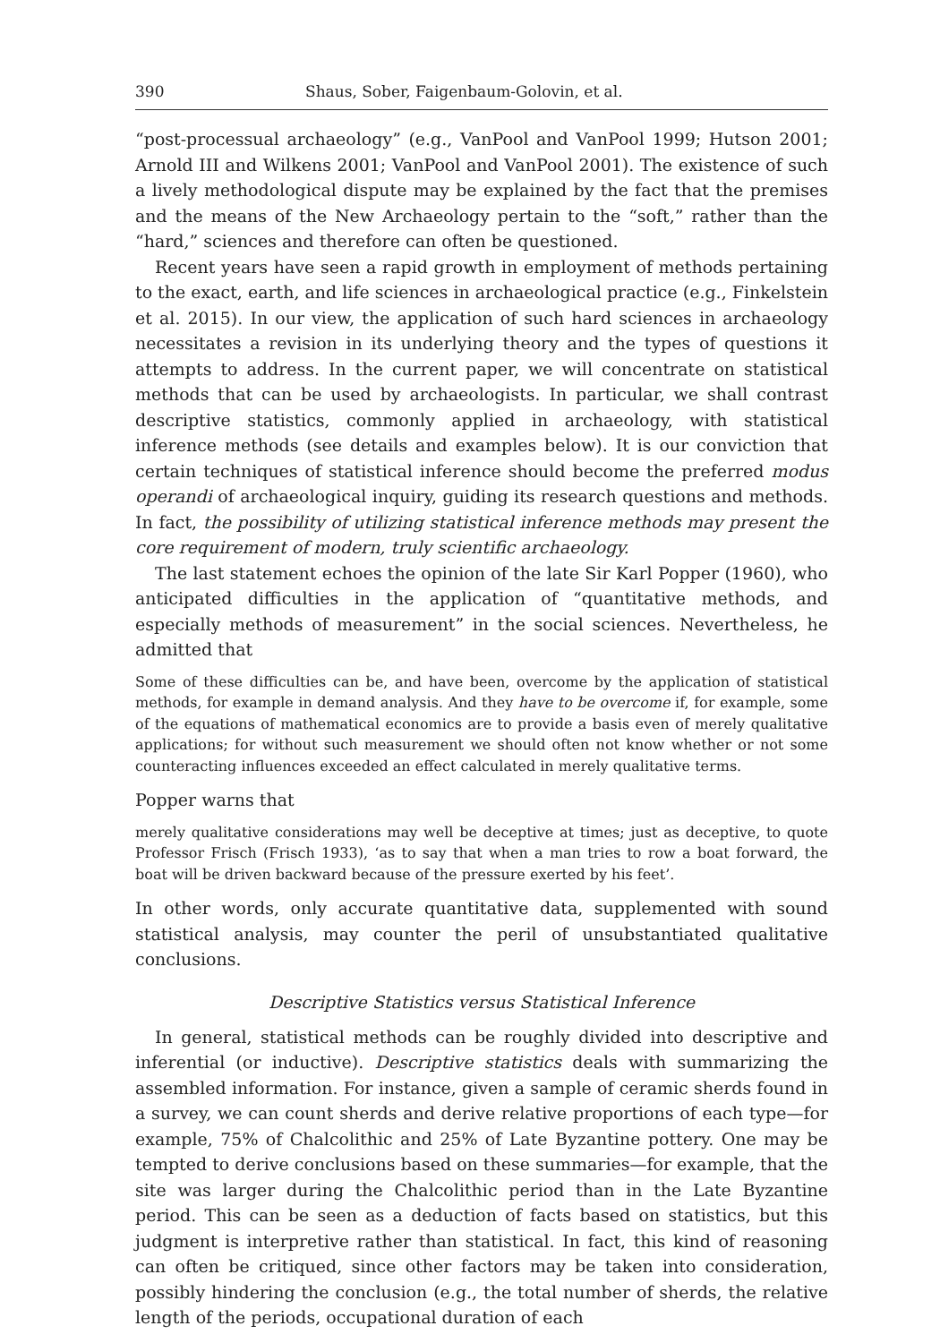390 Shaus, Sober, Faigenbaum-Golovin, et al.
“post-processual archaeology” (e.g., VanPool and VanPool 1999; Hutson 2001; Arnold III and Wilkens 2001; VanPool and VanPool 2001). The existence of such a lively methodological dispute may be explained by the fact that the premises and the means of the New Archaeology pertain to the “soft,” rather than the “hard,” sciences and therefore can often be questioned.
Recent years have seen a rapid growth in employment of methods pertaining to the exact, earth, and life sciences in archaeological practice (e.g., Finkelstein et al. 2015). In our view, the application of such hard sciences in archaeology necessitates a revision in its underlying theory and the types of questions it attempts to address. In the current paper, we will concentrate on statistical methods that can be used by archaeologists. In particular, we shall contrast descriptive statistics, commonly applied in archaeology, with statistical inference methods (see details and examples below). It is our conviction that certain techniques of statistical inference should become the preferred modus operandi of archaeological inquiry, guiding its research questions and methods. In fact, the possibility of utilizing statistical inference methods may present the core requirement of modern, truly scientific archaeology.
The last statement echoes the opinion of the late Sir Karl Popper (1960), who anticipated difficulties in the application of “quantitative methods, and especially methods of measurement” in the social sciences. Nevertheless, he admitted that
Some of these difficulties can be, and have been, overcome by the application of statistical methods, for example in demand analysis. And they have to be overcome if, for example, some of the equations of mathematical economics are to provide a basis even of merely qualitative applications; for without such measurement we should often not know whether or not some counteracting influences exceeded an effect calculated in merely qualitative terms.
Popper warns that
merely qualitative considerations may well be deceptive at times; just as deceptive, to quote Professor Frisch (Frisch 1933), ‘as to say that when a man tries to row a boat forward, the boat will be driven backward because of the pressure exerted by his feet’.
In other words, only accurate quantitative data, supplemented with sound statistical analysis, may counter the peril of unsubstantiated qualitative conclusions.
Descriptive Statistics versus Statistical Inference
In general, statistical methods can be roughly divided into descriptive and inferential (or inductive). Descriptive statistics deals with summarizing the assembled information. For instance, given a sample of ceramic sherds found in a survey, we can count sherds and derive relative proportions of each type—for example, 75% of Chalcolithic and 25% of Late Byzantine pottery. One may be tempted to derive conclusions based on these summaries—for example, that the site was larger during the Chalcolithic period than in the Late Byzantine period. This can be seen as a deduction of facts based on statistics, but this judgment is interpretive rather than statistical. In fact, this kind of reasoning can often be critiqued, since other factors may be taken into consideration, possibly hindering the conclusion (e.g., the total number of sherds, the relative length of the periods, occupational duration of each